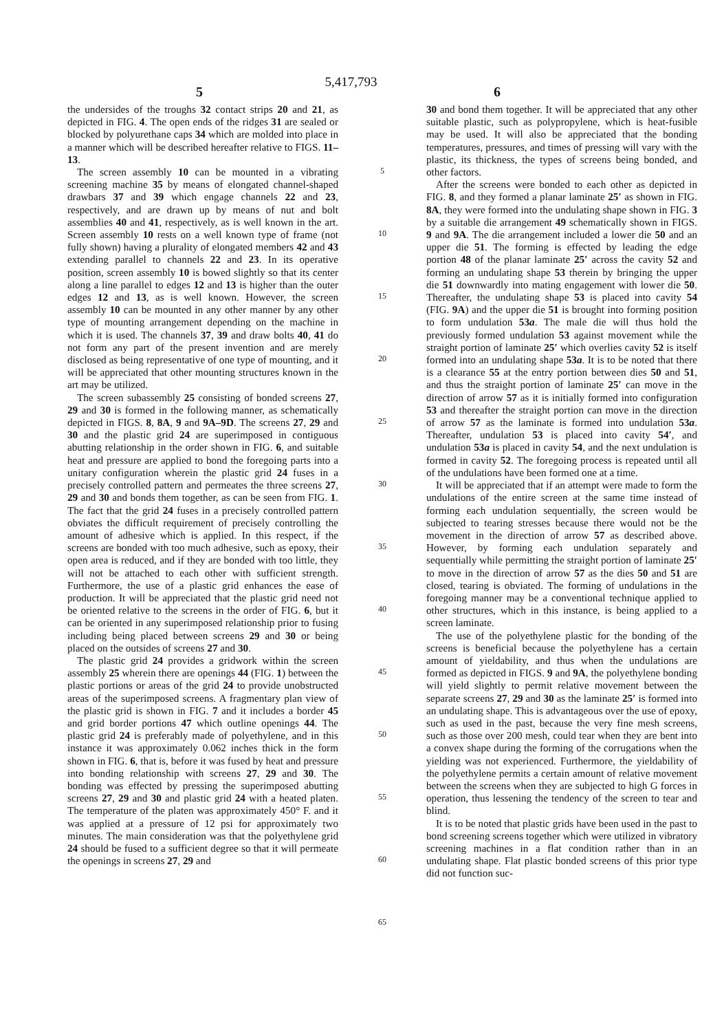5,417,793
5 6
the undersides of the troughs 32 contact strips 20 and 21, as depicted in FIG. 4. The open ends of the ridges 31 are sealed or blocked by polyurethane caps 34 which are molded into place in a manner which will be described hereafter relative to FIGS. 11–13.
The screen assembly 10 can be mounted in a vibrating screening machine 35 by means of elongated channel-shaped drawbars 37 and 39 which engage channels 22 and 23, respectively, and are drawn up by means of nut and bolt assemblies 40 and 41, respectively, as is well known in the art. Screen assembly 10 rests on a well known type of frame (not fully shown) having a plurality of elongated members 42 and 43 extending parallel to channels 22 and 23. In its operative position, screen assembly 10 is bowed slightly so that its center along a line parallel to edges 12 and 13 is higher than the outer edges 12 and 13, as is well known. However, the screen assembly 10 can be mounted in any other manner by any other type of mounting arrangement depending on the machine in which it is used. The channels 37, 39 and draw bolts 40, 41 do not form any part of the present invention and are merely disclosed as being representative of one type of mounting, and it will be appreciated that other mounting structures known in the art may be utilized.
The screen subassembly 25 consisting of bonded screens 27, 29 and 30 is formed in the following manner, as schematically depicted in FIGS. 8, 8A, 9 and 9A–9D. The screens 27, 29 and 30 and the plastic grid 24 are superimposed in contiguous abutting relationship in the order shown in FIG. 6, and suitable heat and pressure are applied to bond the foregoing parts into a unitary configuration wherein the plastic grid 24 fuses in a precisely controlled pattern and permeates the three screens 27, 29 and 30 and bonds them together, as can be seen from FIG. 1. The fact that the grid 24 fuses in a precisely controlled pattern obviates the difficult requirement of precisely controlling the amount of adhesive which is applied. In this respect, if the screens are bonded with too much adhesive, such as epoxy, their open area is reduced, and if they are bonded with too little, they will not be attached to each other with sufficient strength. Furthermore, the use of a plastic grid enhances the ease of production. It will be appreciated that the plastic grid need not be oriented relative to the screens in the order of FIG. 6, but it can be oriented in any superimposed relationship prior to fusing including being placed between screens 29 and 30 or being placed on the outsides of screens 27 and 30.
The plastic grid 24 provides a gridwork within the screen assembly 25 wherein there are openings 44 (FIG. 1) between the plastic portions or areas of the grid 24 to provide unobstructed areas of the superimposed screens. A fragmentary plan view of the plastic grid is shown in FIG. 7 and it includes a border 45 and grid border portions 47 which outline openings 44. The plastic grid 24 is preferably made of polyethylene, and in this instance it was approximately 0.062 inches thick in the form shown in FIG. 6, that is, before it was fused by heat and pressure into bonding relationship with screens 27, 29 and 30. The bonding was effected by pressing the superimposed abutting screens 27, 29 and 30 and plastic grid 24 with a heated platen. The temperature of the platen was approximately 450° F. and it was applied at a pressure of 12 psi for approximately two minutes. The main consideration was that the polyethylene grid 24 should be fused to a sufficient degree so that it will permeate the openings in screens 27, 29 and
5
10
15
20
25
30
35
40
45
50
55
60
65
30 and bond them together. It will be appreciated that any other suitable plastic, such as polypropylene, which is heat-fusible may be used. It will also be appreciated that the bonding temperatures, pressures, and times of pressing will vary with the plastic, its thickness, the types of screens being bonded, and other factors.
After the screens were bonded to each other as depicted in FIG. 8, and they formed a planar laminate 25′ as shown in FIG. 8A, they were formed into the undulating shape shown in FIG. 3 by a suitable die arrangement 49 schematically shown in FIGS. 9 and 9A. The die arrangement included a lower die 50 and an upper die 51. The forming is effected by leading the edge portion 48 of the planar laminate 25′ across the cavity 52 and forming an undulating shape 53 therein by bringing the upper die 51 downwardly into mating engagement with lower die 50. Thereafter, the undulating shape 53 is placed into cavity 54 (FIG. 9A) and the upper die 51 is brought into forming position to form undulation 53a. The male die will thus hold the previously formed undulation 53 against movement while the straight portion of laminate 25′ which overlies cavity 52 is itself formed into an undulating shape 53a. It is to be noted that there is a clearance 55 at the entry portion between dies 50 and 51, and thus the straight portion of laminate 25′ can move in the direction of arrow 57 as it is initially formed into configuration 53 and thereafter the straight portion can move in the direction of arrow 57 as the laminate is formed into undulation 53a. Thereafter, undulation 53 is placed into cavity 54′, and undulation 53a is placed in cavity 54, and the next undulation is formed in cavity 52. The foregoing process is repeated until all of the undulations have been formed one at a time.
It will be appreciated that if an attempt were made to form the undulations of the entire screen at the same time instead of forming each undulation sequentially, the screen would be subjected to tearing stresses because there would not be the movement in the direction of arrow 57 as described above. However, by forming each undulation separately and sequentially while permitting the straight portion of laminate 25′ to move in the direction of arrow 57 as the dies 50 and 51 are closed, tearing is obviated. The forming of undulations in the foregoing manner may be a conventional technique applied to other structures, which in this instance, is being applied to a screen laminate.
The use of the polyethylene plastic for the bonding of the screens is beneficial because the polyethylene has a certain amount of yieldability, and thus when the undulations are formed as depicted in FIGS. 9 and 9A, the polyethylene bonding will yield slightly to permit relative movement between the separate screens 27, 29 and 30 as the laminate 25′ is formed into an undulating shape. This is advantageous over the use of epoxy, such as used in the past, because the very fine mesh screens, such as those over 200 mesh, could tear when they are bent into a convex shape during the forming of the corrugations when the yielding was not experienced. Furthermore, the yieldability of the polyethylene permits a certain amount of relative movement between the screens when they are subjected to high G forces in operation, thus lessening the tendency of the screen to tear and blind.
It is to be noted that plastic grids have been used in the past to bond screening screens together which were utilized in vibratory screening machines in a flat condition rather than in an undulating shape. Flat plastic bonded screens of this prior type did not function suc-